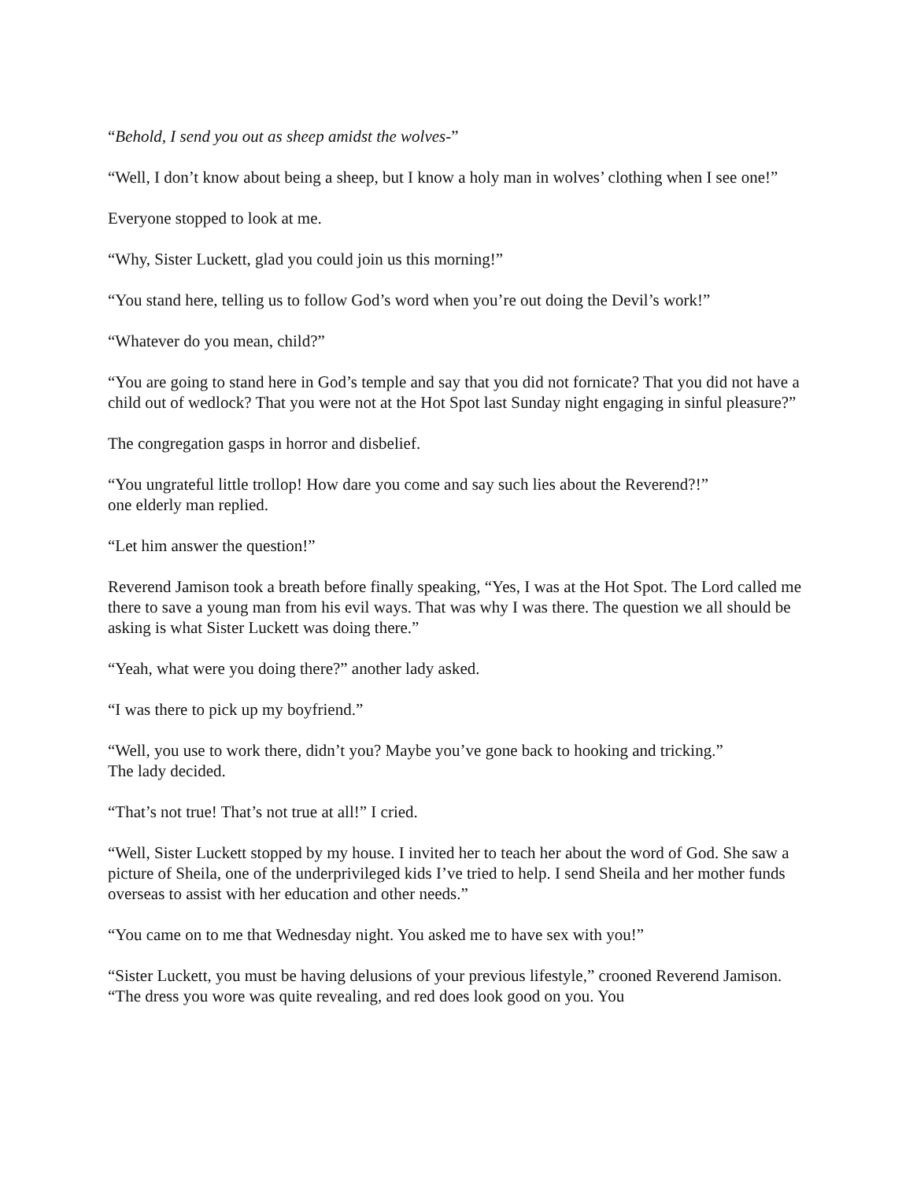“Behold, I send you out as sheep amidst the wolves-”
“Well, I don’t know about being a sheep, but I know a holy man in wolves’ clothing when I see one!”
Everyone stopped to look at me.
“Why, Sister Luckett, glad you could join us this morning!”
“You stand here, telling us to follow God’s word when you’re out doing the Devil’s work!”
“Whatever do you mean, child?”
“You are going to stand here in God’s temple and say that you did not fornicate? That you did not have a child out of wedlock? That you were not at the Hot Spot last Sunday night engaging in sinful pleasure?”
The congregation gasps in horror and disbelief.
“You ungrateful little trollop! How dare you come and say such lies about the Reverend?!”
one elderly man replied.
“Let him answer the question!”
Reverend Jamison took a breath before finally speaking, “Yes, I was at the Hot Spot. The Lord called me there to save a young man from his evil ways. That was why I was there. The question we all should be asking is what Sister Luckett was doing there.”
“Yeah, what were you doing there?” another lady asked.
“I was there to pick up my boyfriend.”
“Well, you use to work there, didn’t you? Maybe you’ve gone back to hooking and tricking.”
The lady decided.
“That’s not true! That’s not true at all!” I cried.
“Well, Sister Luckett stopped by my house. I invited her to teach her about the word of God. She saw a picture of Sheila, one of the underprivileged kids I’ve tried to help. I send Sheila and her mother funds overseas to assist with her education and other needs.”
“You came on to me that Wednesday night. You asked me to have sex with you!”
“Sister Luckett, you must be having delusions of your previous lifestyle,” crooned Reverend Jamison. “The dress you wore was quite revealing, and red does look good on you. You